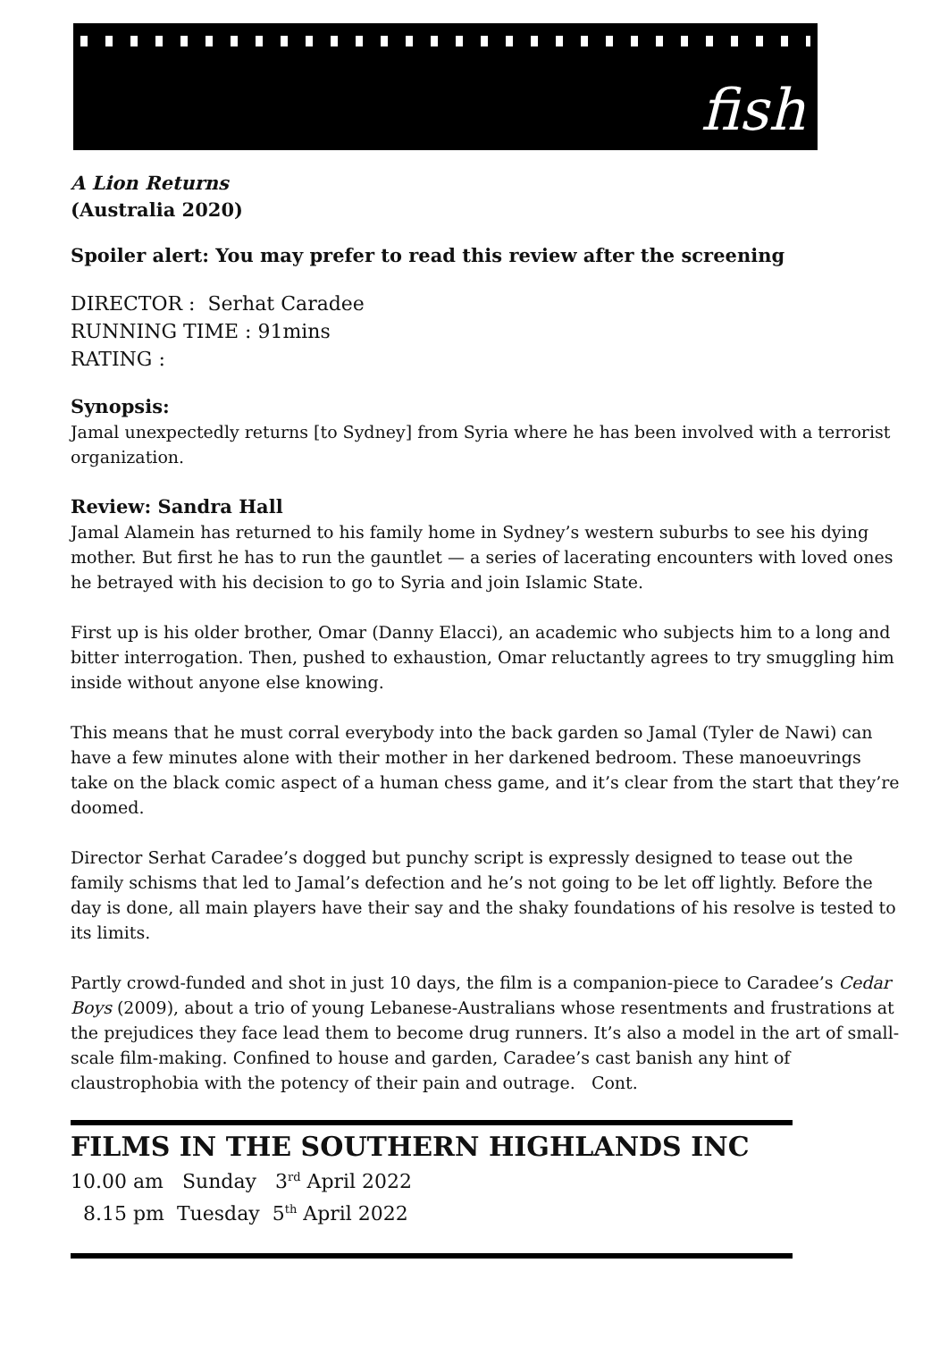fish
A Lion Returns
(Australia 2020)
Spoiler alert: You may prefer to read this review after the screening
DIRECTOR : Serhat Caradee
RUNNING TIME : 91mins
RATING :
Synopsis:
Jamal unexpectedly returns [to Sydney] from Syria where he has been involved with a terrorist organization.
Review: Sandra Hall
Jamal Alamein has returned to his family home in Sydney’s western suburbs to see his dying mother. But first he has to run the gauntlet — a series of lacerating encounters with loved ones he betrayed with his decision to go to Syria and join Islamic State.
First up is his older brother, Omar (Danny Elacci), an academic who subjects him to a long and bitter interrogation. Then, pushed to exhaustion, Omar reluctantly agrees to try smuggling him inside without anyone else knowing.
This means that he must corral everybody into the back garden so Jamal (Tyler de Nawi) can have a few minutes alone with their mother in her darkened bedroom. These manoeuvrings take on the black comic aspect of a human chess game, and it’s clear from the start that they’re doomed.
Director Serhat Caradee’s dogged but punchy script is expressly designed to tease out the family schisms that led to Jamal’s defection and he’s not going to be let off lightly. Before the day is done, all main players have their say and the shaky foundations of his resolve is tested to its limits.
Partly crowd-funded and shot in just 10 days, the film is a companion-piece to Caradee’s Cedar Boys (2009), about a trio of young Lebanese-Australians whose resentments and frustrations at the prejudices they face lead them to become drug runners. It’s also a model in the art of small-scale film-making. Confined to house and garden, Caradee’s cast banish any hint of claustrophobia with the potency of their pain and outrage. Cont.
FILMS IN THE SOUTHERN HIGHLANDS INC
10.00 am Sunday 3<sup>rd</sup> April 2022
8.15 pm Tuesday 5<sup>th</sup> April 2022